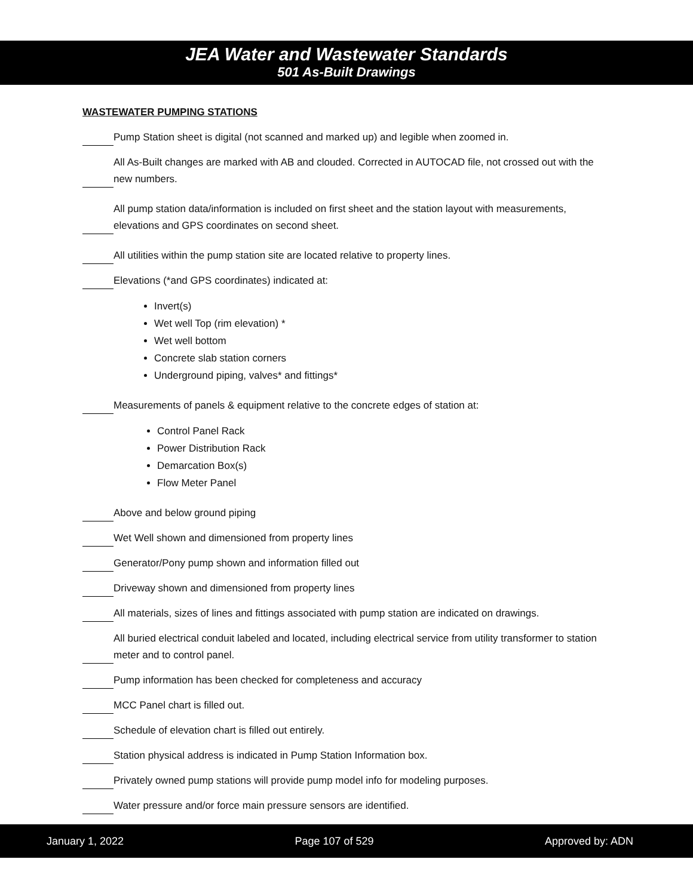JEA Water and Wastewater Standards
501 As-Built Drawings
WASTEWATER PUMPING STATIONS
Pump Station sheet is digital (not scanned and marked up) and legible when zoomed in.
All As-Built changes are marked with AB and clouded. Corrected in AUTOCAD file, not crossed out with the new numbers.
All pump station data/information is included on first sheet and the station layout with measurements, elevations and GPS coordinates on second sheet.
All utilities within the pump station site are located relative to property lines.
Elevations (*and GPS coordinates) indicated at:
Invert(s)
Wet well Top (rim elevation) *
Wet well bottom
Concrete slab station corners
Underground piping, valves* and fittings*
Measurements of panels & equipment relative to the concrete edges of station at:
Control Panel Rack
Power Distribution Rack
Demarcation Box(s)
Flow Meter Panel
Above and below ground piping
Wet Well shown and dimensioned from property lines
Generator/Pony pump shown and information filled out
Driveway shown and dimensioned from property lines
All materials, sizes of lines and fittings associated with pump station are indicated on drawings.
All buried electrical conduit labeled and located, including electrical service from utility transformer to station meter and to control panel.
Pump information has been checked for completeness and accuracy
MCC Panel chart is filled out.
Schedule of elevation chart is filled out entirely.
Station physical address is indicated in Pump Station Information box.
Privately owned pump stations will provide pump model info for modeling purposes.
Water pressure and/or force main pressure sensors are identified.
January 1, 2022 Page 107 of 529 Approved by: ADN